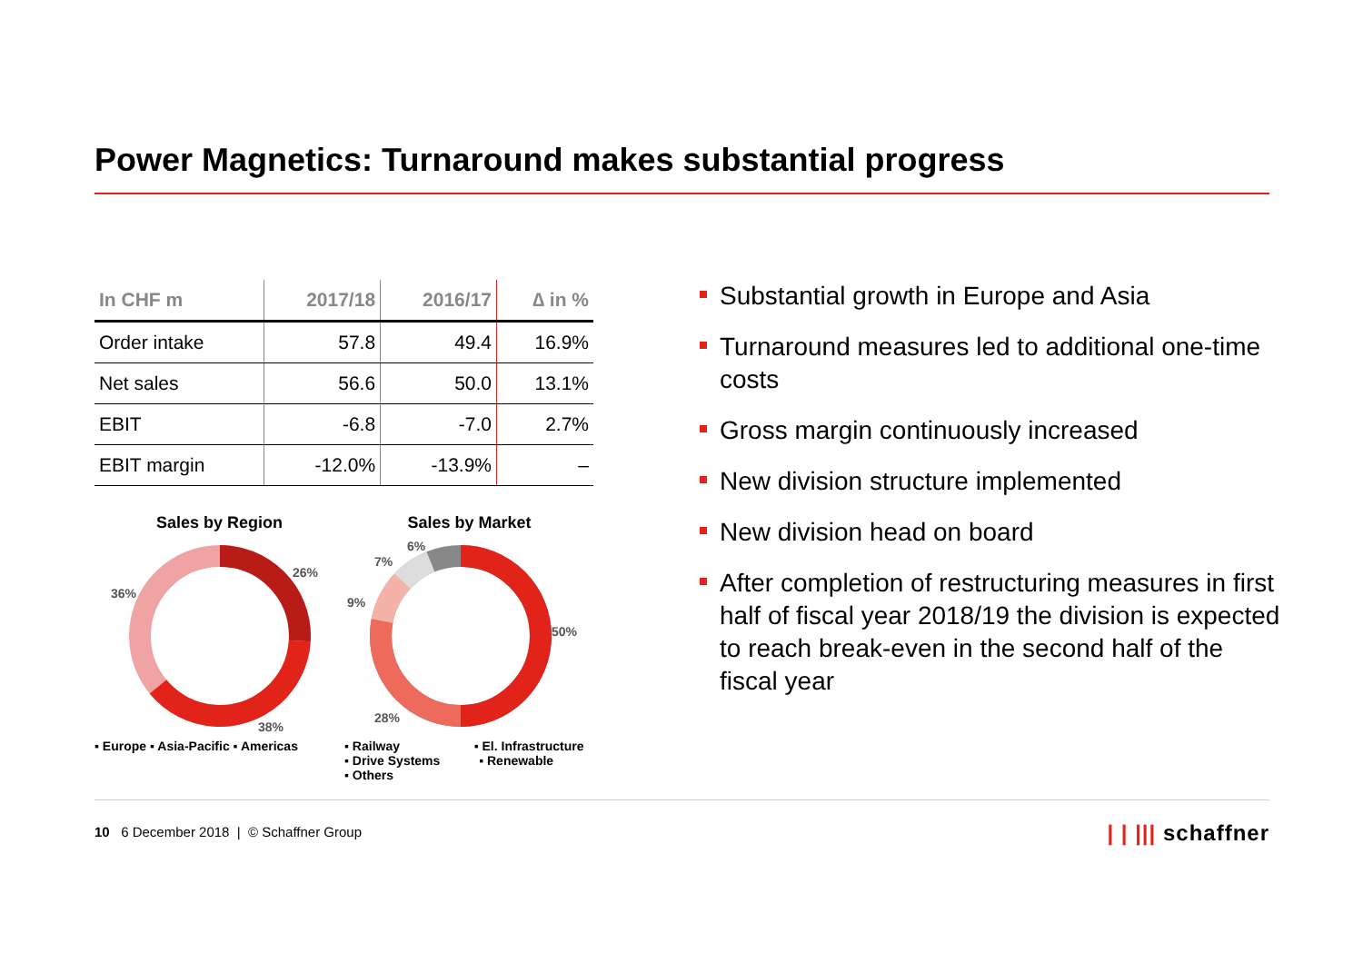Power Magnetics: Turnaround makes substantial progress
| In CHF m | 2017/18 | 2016/17 | ∆ in % |
| --- | --- | --- | --- |
| Order intake | 57.8 | 49.4 | 16.9% |
| Net sales | 56.6 | 50.0 | 13.1% |
| EBIT | -6.8 | -7.0 | 2.7% |
| EBIT margin | -12.0% | -13.9% | – |
Sales by Region
26%
38%
36%
▪ Europe ▪ Asia-Pacific ▪ Americas
Sales by Market
50%
28%
9%
7%
6%
▪ Railway ▪ El. Infrastructure
▪ Drive Systems ▪ Renewable
▪ Others
Substantial growth in Europe and Asia
Turnaround measures led to additional one-time costs
Gross margin continuously increased
New division structure implemented
New division head on board
After completion of restructuring measures in first half of fiscal year 2018/19 the division is expected to reach break-even in the second half of the fiscal year
10 6 December 2018 | © Schaffner Group
| | ||| schaffner